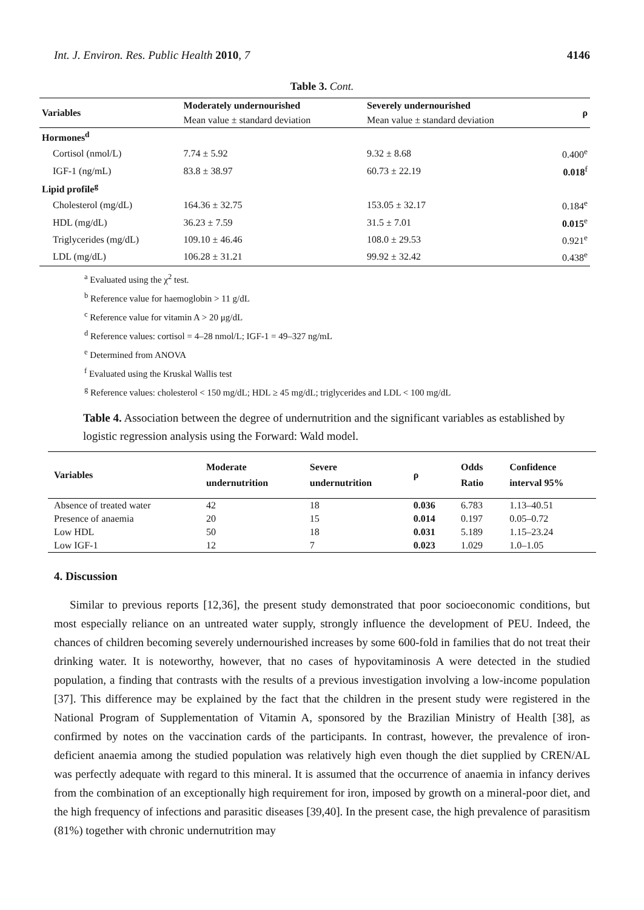Int. J. Environ. Res. Public Health 2010, 7 4146
Table 3. Cont.
| Variables | Moderately undernourished | Severely undernourished | ρ |
| --- | --- | --- | --- |
| | Mean value ± standard deviation | Mean value ± standard deviation | |
| Hormones<sup>d</sup> | | | |
| Cortisol (nmol/L) | 7.74 ± 5.92 | 9.32 ± 8.68 | 0.400<sup>e</sup> |
| IGF-1 (ng/mL) | 83.8 ± 38.97 | 60.73 ± 22.19 | 0.018<sup>f</sup> |
| Lipid profile<sup>g</sup> | | | |
| Cholesterol (mg/dL) | 164.36 ± 32.75 | 153.05 ± 32.17 | 0.184<sup>e</sup> |
| HDL (mg/dL) | 36.23 ± 7.59 | 31.5 ± 7.01 | 0.015<sup>e</sup> |
| Triglycerides (mg/dL) | 109.10 ± 46.46 | 108.0 ± 29.53 | 0.921<sup>e</sup> |
| LDL (mg/dL) | 106.28 ± 31.21 | 99.92 ± 32.42 | 0.438<sup>e</sup> |
<sup>a</sup> Evaluated using the χ<sup>2</sup> test.
<sup>b</sup> Reference value for haemoglobin > 11 g/dL
<sup>c</sup> Reference value for vitamin A > 20 μg/dL
<sup>d</sup> Reference values: cortisol = 4–28 nmol/L; IGF-1 = 49–327 ng/mL
<sup>e</sup> Determined from ANOVA
<sup>f</sup> Evaluated using the Kruskal Wallis test
<sup>g</sup> Reference values: cholesterol < 150 mg/dL; HDL ≥ 45 mg/dL; triglycerides and LDL < 100 mg/dL
Table 4. Association between the degree of undernutrition and the significant variables as established by logistic regression analysis using the Forward: Wald model.
| Variables | Moderate undernutrition | Severe undernutrition | ρ | Odds Ratio | Confidence interval 95% |
| --- | --- | --- | --- | --- | --- |
| Absence of treated water | 42 | 18 | 0.036 | 6.783 | 1.13–40.51 |
| Presence of anaemia | 20 | 15 | 0.014 | 0.197 | 0.05–0.72 |
| Low HDL | 50 | 18 | 0.031 | 5.189 | 1.15–23.24 |
| Low IGF-1 | 12 | 7 | 0.023 | 1.029 | 1.0–1.05 |
4. Discussion
Similar to previous reports [12,36], the present study demonstrated that poor socioeconomic conditions, but most especially reliance on an untreated water supply, strongly influence the development of PEU. Indeed, the chances of children becoming severely undernourished increases by some 600-fold in families that do not treat their drinking water. It is noteworthy, however, that no cases of hypovitaminosis A were detected in the studied population, a finding that contrasts with the results of a previous investigation involving a low-income population [37]. This difference may be explained by the fact that the children in the present study were registered in the National Program of Supplementation of Vitamin A, sponsored by the Brazilian Ministry of Health [38], as confirmed by notes on the vaccination cards of the participants. In contrast, however, the prevalence of iron-deficient anaemia among the studied population was relatively high even though the diet supplied by CREN/AL was perfectly adequate with regard to this mineral. It is assumed that the occurrence of anaemia in infancy derives from the combination of an exceptionally high requirement for iron, imposed by growth on a mineral-poor diet, and the high frequency of infections and parasitic diseases [39,40]. In the present case, the high prevalence of parasitism (81%) together with chronic undernutrition may